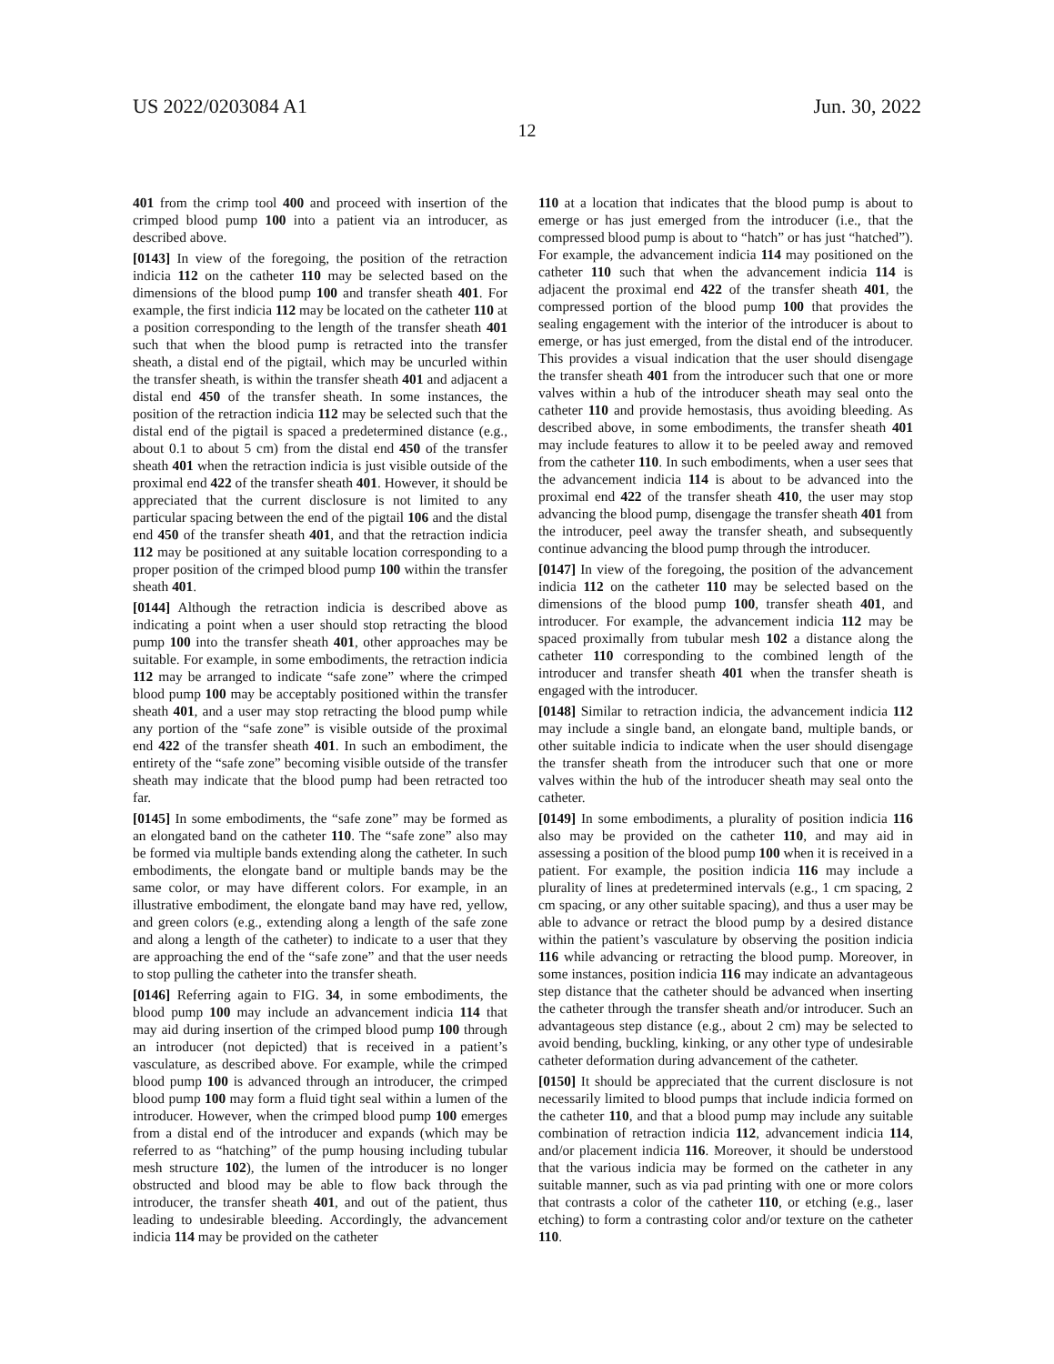US 2022/0203084 A1 Jun. 30, 2022
12
401 from the crimp tool 400 and proceed with insertion of the crimped blood pump 100 into a patient via an introducer, as described above.
[0143] In view of the foregoing, the position of the retraction indicia 112 on the catheter 110 may be selected based on the dimensions of the blood pump 100 and transfer sheath 401. For example, the first indicia 112 may be located on the catheter 110 at a position corresponding to the length of the transfer sheath 401 such that when the blood pump is retracted into the transfer sheath, a distal end of the pigtail, which may be uncurled within the transfer sheath, is within the transfer sheath 401 and adjacent a distal end 450 of the transfer sheath. In some instances, the position of the retraction indicia 112 may be selected such that the distal end of the pigtail is spaced a predetermined distance (e.g., about 0.1 to about 5 cm) from the distal end 450 of the transfer sheath 401 when the retraction indicia is just visible outside of the proximal end 422 of the transfer sheath 401. However, it should be appreciated that the current disclosure is not limited to any particular spacing between the end of the pigtail 106 and the distal end 450 of the transfer sheath 401, and that the retraction indicia 112 may be positioned at any suitable location corresponding to a proper position of the crimped blood pump 100 within the transfer sheath 401.
[0144] Although the retraction indicia is described above as indicating a point when a user should stop retracting the blood pump 100 into the transfer sheath 401, other approaches may be suitable. For example, in some embodiments, the retraction indicia 112 may be arranged to indicate “safe zone” where the crimped blood pump 100 may be acceptably positioned within the transfer sheath 401, and a user may stop retracting the blood pump while any portion of the “safe zone” is visible outside of the proximal end 422 of the transfer sheath 401. In such an embodiment, the entirety of the “safe zone” becoming visible outside of the transfer sheath may indicate that the blood pump had been retracted too far.
[0145] In some embodiments, the “safe zone” may be formed as an elongated band on the catheter 110. The “safe zone” also may be formed via multiple bands extending along the catheter. In such embodiments, the elongate band or multiple bands may be the same color, or may have different colors. For example, in an illustrative embodiment, the elongate band may have red, yellow, and green colors (e.g., extending along a length of the safe zone and along a length of the catheter) to indicate to a user that they are approaching the end of the “safe zone” and that the user needs to stop pulling the catheter into the transfer sheath.
[0146] Referring again to FIG. 34, in some embodiments, the blood pump 100 may include an advancement indicia 114 that may aid during insertion of the crimped blood pump 100 through an introducer (not depicted) that is received in a patient’s vasculature, as described above. For example, while the crimped blood pump 100 is advanced through an introducer, the crimped blood pump 100 may form a fluid tight seal within a lumen of the introducer. However, when the crimped blood pump 100 emerges from a distal end of the introducer and expands (which may be referred to as “hatching” of the pump housing including tubular mesh structure 102), the lumen of the introducer is no longer obstructed and blood may be able to flow back through the introducer, the transfer sheath 401, and out of the patient, thus leading to undesirable bleeding. Accordingly, the advancement indicia 114 may be provided on the catheter
110 at a location that indicates that the blood pump is about to emerge or has just emerged from the introducer (i.e., that the compressed blood pump is about to “hatch” or has just “hatched”). For example, the advancement indicia 114 may positioned on the catheter 110 such that when the advancement indicia 114 is adjacent the proximal end 422 of the transfer sheath 401, the compressed portion of the blood pump 100 that provides the sealing engagement with the interior of the introducer is about to emerge, or has just emerged, from the distal end of the introducer. This provides a visual indication that the user should disengage the transfer sheath 401 from the introducer such that one or more valves within a hub of the introducer sheath may seal onto the catheter 110 and provide hemostasis, thus avoiding bleeding. As described above, in some embodiments, the transfer sheath 401 may include features to allow it to be peeled away and removed from the catheter 110. In such embodiments, when a user sees that the advancement indicia 114 is about to be advanced into the proximal end 422 of the transfer sheath 410, the user may stop advancing the blood pump, disengage the transfer sheath 401 from the introducer, peel away the transfer sheath, and subsequently continue advancing the blood pump through the introducer.
[0147] In view of the foregoing, the position of the advancement indicia 112 on the catheter 110 may be selected based on the dimensions of the blood pump 100, transfer sheath 401, and introducer. For example, the advancement indicia 112 may be spaced proximally from tubular mesh 102 a distance along the catheter 110 corresponding to the combined length of the introducer and transfer sheath 401 when the transfer sheath is engaged with the introducer.
[0148] Similar to retraction indicia, the advancement indicia 112 may include a single band, an elongate band, multiple bands, or other suitable indicia to indicate when the user should disengage the transfer sheath from the introducer such that one or more valves within the hub of the introducer sheath may seal onto the catheter.
[0149] In some embodiments, a plurality of position indicia 116 also may be provided on the catheter 110, and may aid in assessing a position of the blood pump 100 when it is received in a patient. For example, the position indicia 116 may include a plurality of lines at predetermined intervals (e.g., 1 cm spacing, 2 cm spacing, or any other suitable spacing), and thus a user may be able to advance or retract the blood pump by a desired distance within the patient’s vasculature by observing the position indicia 116 while advancing or retracting the blood pump. Moreover, in some instances, position indicia 116 may indicate an advantageous step distance that the catheter should be advanced when inserting the catheter through the transfer sheath and/or introducer. Such an advantageous step distance (e.g., about 2 cm) may be selected to avoid bending, buckling, kinking, or any other type of undesirable catheter deformation during advancement of the catheter.
[0150] It should be appreciated that the current disclosure is not necessarily limited to blood pumps that include indicia formed on the catheter 110, and that a blood pump may include any suitable combination of retraction indicia 112, advancement indicia 114, and/or placement indicia 116. Moreover, it should be understood that the various indicia may be formed on the catheter in any suitable manner, such as via pad printing with one or more colors that contrasts a color of the catheter 110, or etching (e.g., laser etching) to form a contrasting color and/or texture on the catheter 110.